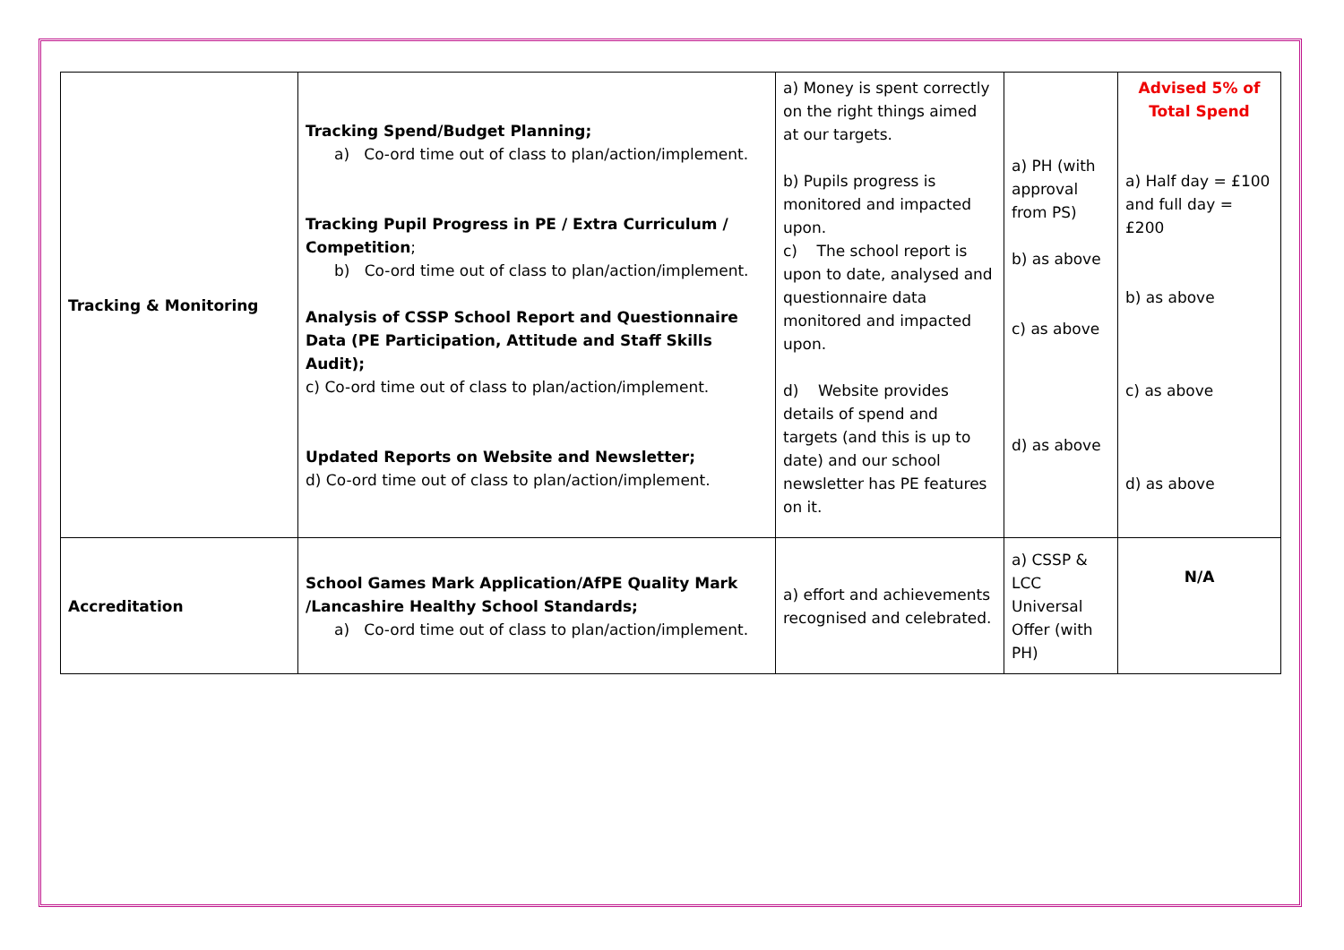| Tracking & Monitoring | Tracking Spend/Budget Planning; a) Co-ord time out of class to plan/action/implement. Tracking Pupil Progress in PE / Extra Curriculum / Competition ; b) Co-ord time out of class to plan/action/implement. Analysis of CSSP School Report and Questionnaire Data (PE Participation, Attitude and Staff Skills Audit); c) Co-ord time out of class to plan/action/implement. Updated Reports on Website and Newsletter; d) Co-ord time out of class to plan/action/implement. | a) Money is spent correctly on the right things aimed at our targets. b) Pupils progress is monitored and impacted upon. c) The school report is upon to date, analysed and questionnaire data monitored and impacted upon. d) Website provides details of spend and targets (and this is up to date) and our school newsletter has PE features on it. | a) PH (with approval from PS) b) as above c) as above d) as above | Advised 5% of Total Spend a) Half day = £100 and full day = £200 b) as above c) as above d) as above |
| Accreditation | School Games Mark Application/AfPE Quality Mark /Lancashire Healthy School Standards; a) Co-ord time out of class to plan/action/implement. | a) effort and achievements recognised and celebrated. | a) CSSP & LCC Universal Offer (with PH) | N/A |